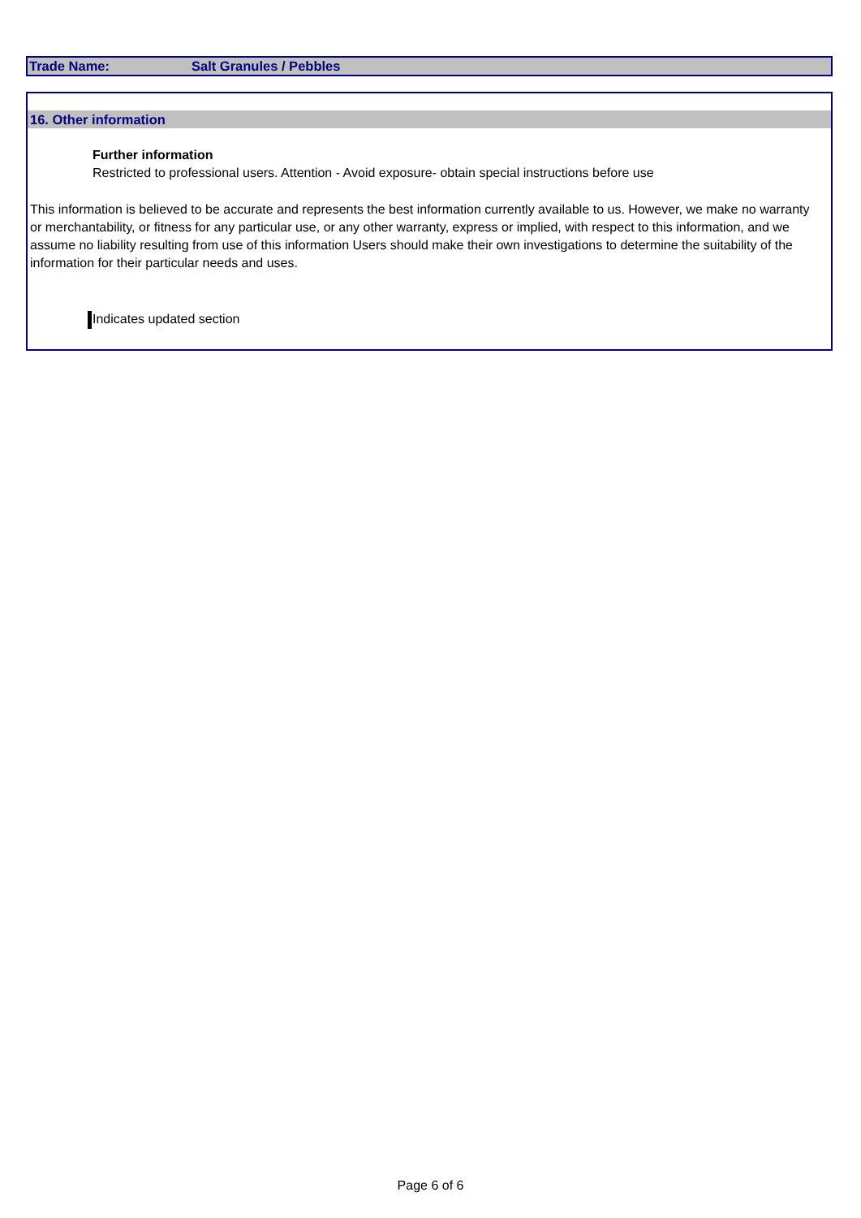Trade Name: Salt Granules / Pebbles
16. Other information
Further information
Restricted to professional users. Attention - Avoid exposure- obtain special instructions before use
This information is believed to be accurate and represents the best information currently available to us. However, we make no warranty or merchantability, or fitness for any particular use, or any other warranty, express or implied, with respect to this information, and we assume no liability resulting from use of this information Users should make their own investigations to determine the suitability of the information for their particular needs and uses.
Indicates updated section
Page 6 of 6